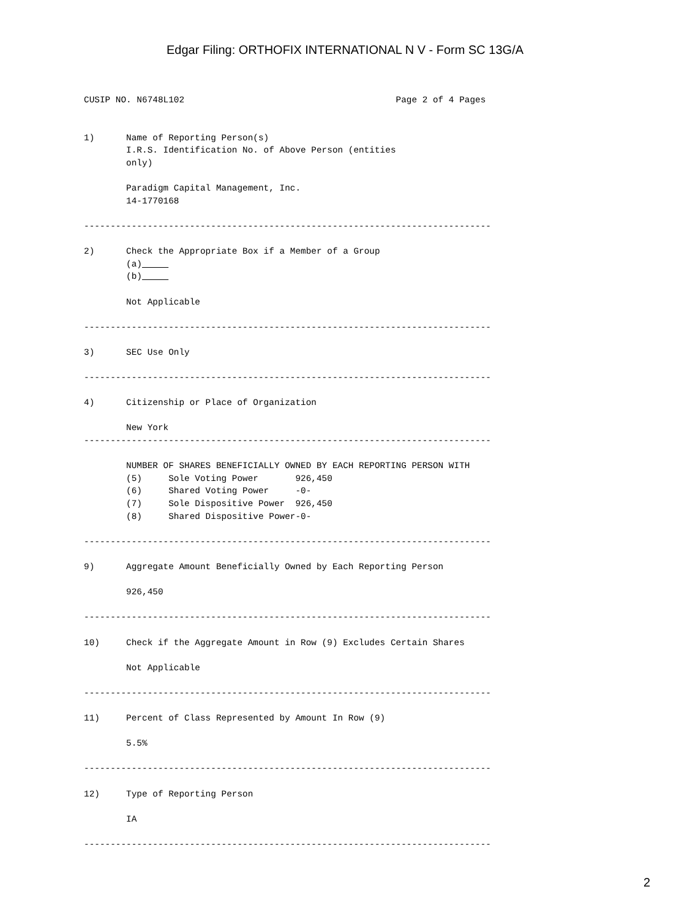Edgar Filing: ORTHOFIX INTERNATIONAL N V - Form SC 13G/A
CUSIP NO. N6748L102                                        Page 2 of 4 Pages


1)      Name of Reporting Person(s)
        I.R.S. Identification No. of Above Person (entities
        only)

        Paradigm Capital Management, Inc.
        14-1770168

-----------------------------------------------------------------------------

2)      Check the Appropriate Box if a Member of a Group
        (a)     
        (b)     

        Not Applicable

-----------------------------------------------------------------------------

3)      SEC Use Only

-----------------------------------------------------------------------------

4)      Citizenship or Place of Organization

        New York
-----------------------------------------------------------------------------

        NUMBER OF SHARES BENEFICIALLY OWNED BY EACH REPORTING PERSON WITH
        (5)     Sole Voting Power       926,450
        (6)     Shared Voting Power     -0-
        (7)     Sole Dispositive Power  926,450
        (8)     Shared Dispositive Power-0-

-----------------------------------------------------------------------------

9)      Aggregate Amount Beneficially Owned by Each Reporting Person

        926,450

-----------------------------------------------------------------------------

10)     Check if the Aggregate Amount in Row (9) Excludes Certain Shares

        Not Applicable

-----------------------------------------------------------------------------

11)     Percent of Class Represented by Amount In Row (9)

        5.5%

-----------------------------------------------------------------------------

12)     Type of Reporting Person

        IA

-----------------------------------------------------------------------------
2